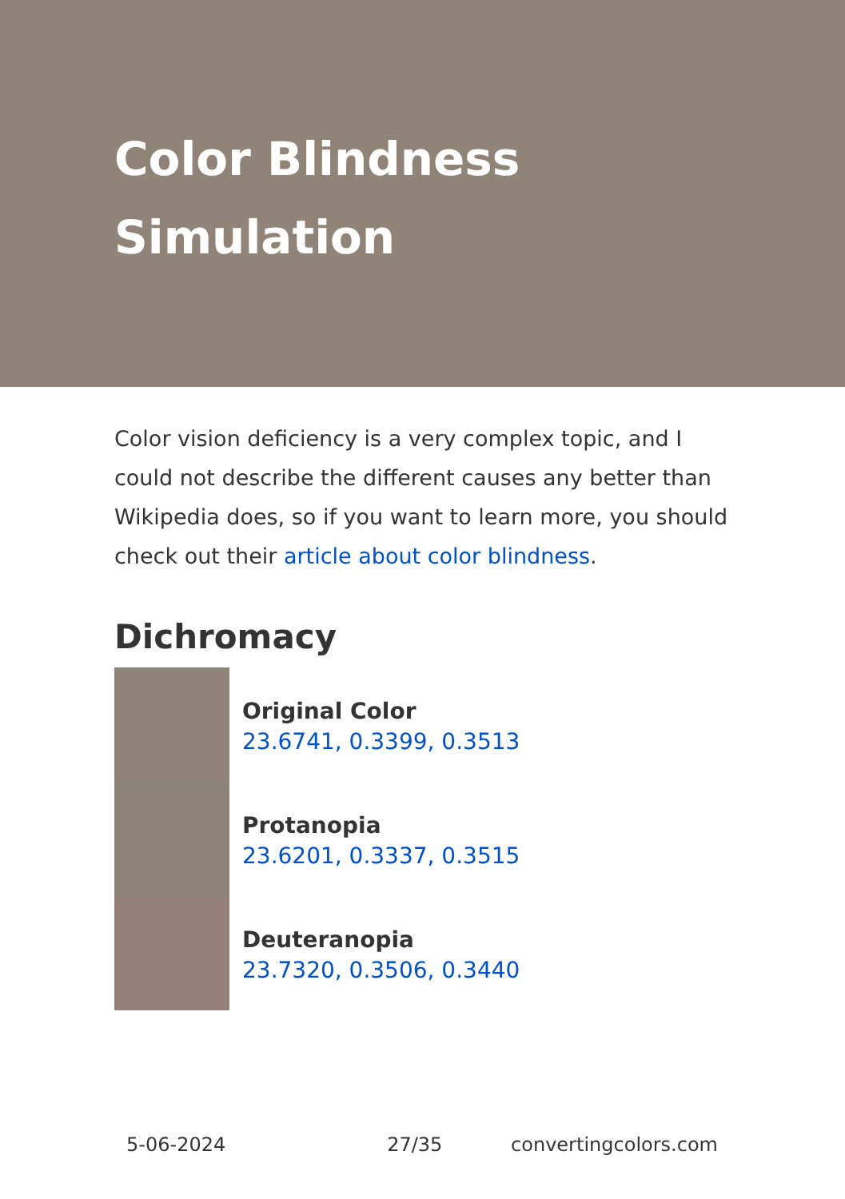Color Blindness
Simulation
Color vision deficiency is a very complex topic, and I could not describe the different causes any better than Wikipedia does, so if you want to learn more, you should check out their article about color blindness.
Dichromacy
Original Color
23.6741, 0.3399, 0.3513
Protanopia
23.6201, 0.3337, 0.3515
Deuteranopia
23.7320, 0.3506, 0.3440
5-06-2024 27/35 convertingcolors.com